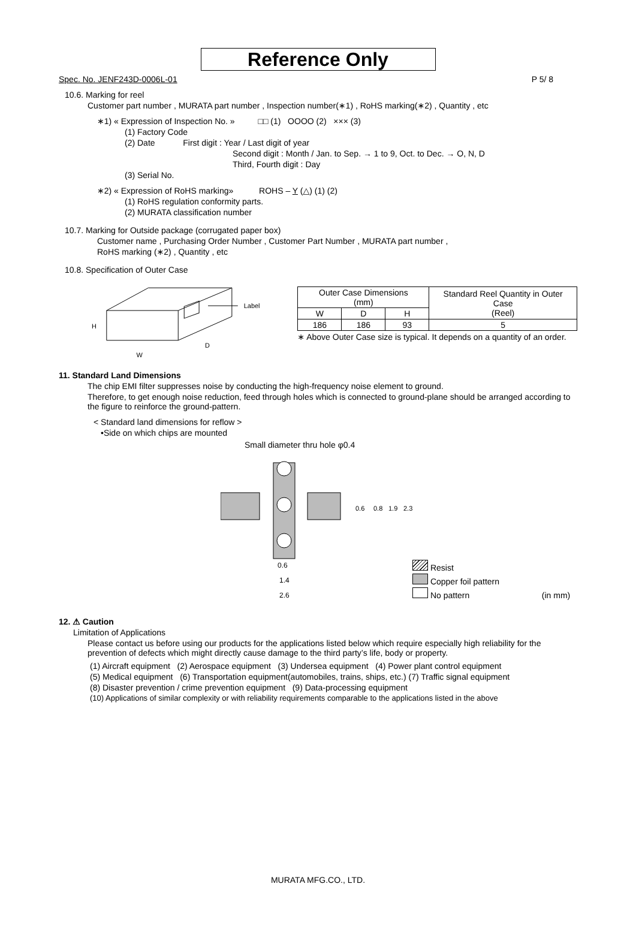Reference Only
Spec. No. JENF243D-0006L-01 P 5/ 8
10.6. Marking for reel
Customer part number , MURATA part number , Inspection number(∗1) , RoHS marking(∗2) , Quantity , etc
∗1) « Expression of Inspection No. » □□ (1) OOOO (2) ××× (3)
(1) Factory Code
(2) Date First digit : Year / Last digit of year
Second digit : Month / Jan. to Sep. → 1 to 9, Oct. to Dec. → O, N, D
Third, Fourth digit : Day
(3) Serial No.
∗2) « Expression of RoHS marking» ROHS – Y (△) (1) (2)
(1) RoHS regulation conformity parts.
(2) MURATA classification number
10.7. Marking for Outside package (corrugated paper box)
Customer name , Purchasing Order Number , Customer Part Number , MURATA part number ,
RoHS marking (∗2) , Quantity , etc
10.8. Specification of Outer Case
Label
H
D
W
| Outer Case Dimensions (mm) | | | Standard Reel Quantity in Outer Case (Reel) |
| --- | --- | --- | --- |
| W | D | H | |
| 186 | 186 | 93 | 5 |
∗ Above Outer Case size is typical. It depends on a quantity of an order.
11. Standard Land Dimensions
The chip EMI filter suppresses noise by conducting the high-frequency noise element to ground.
Therefore, to get enough noise reduction, feed through holes which is connected to ground-plane should be arranged according to the figure to reinforce the ground-pattern.
< Standard land dimensions for reflow >
•Side on which chips are mounted
Small diameter thru hole φ0.4
0.6
0.8
1.9
2.3
0.6
1.4
2.6
Resist
Copper foil pattern
No pattern (in mm)
12. ⚠ Caution
Limitation of Applications
Please contact us before using our products for the applications listed below which require especially high reliability for the prevention of defects which might directly cause damage to the third party’s life, body or property.
(1) Aircraft equipment (2) Aerospace equipment (3) Undersea equipment (4) Power plant control equipment
(5) Medical equipment (6) Transportation equipment(automobiles, trains, ships, etc.) (7) Traffic signal equipment
(8) Disaster prevention / crime prevention equipment (9) Data-processing equipment
(10) Applications of similar complexity or with reliability requirements comparable to the applications listed in the above
MURATA MFG.CO., LTD.